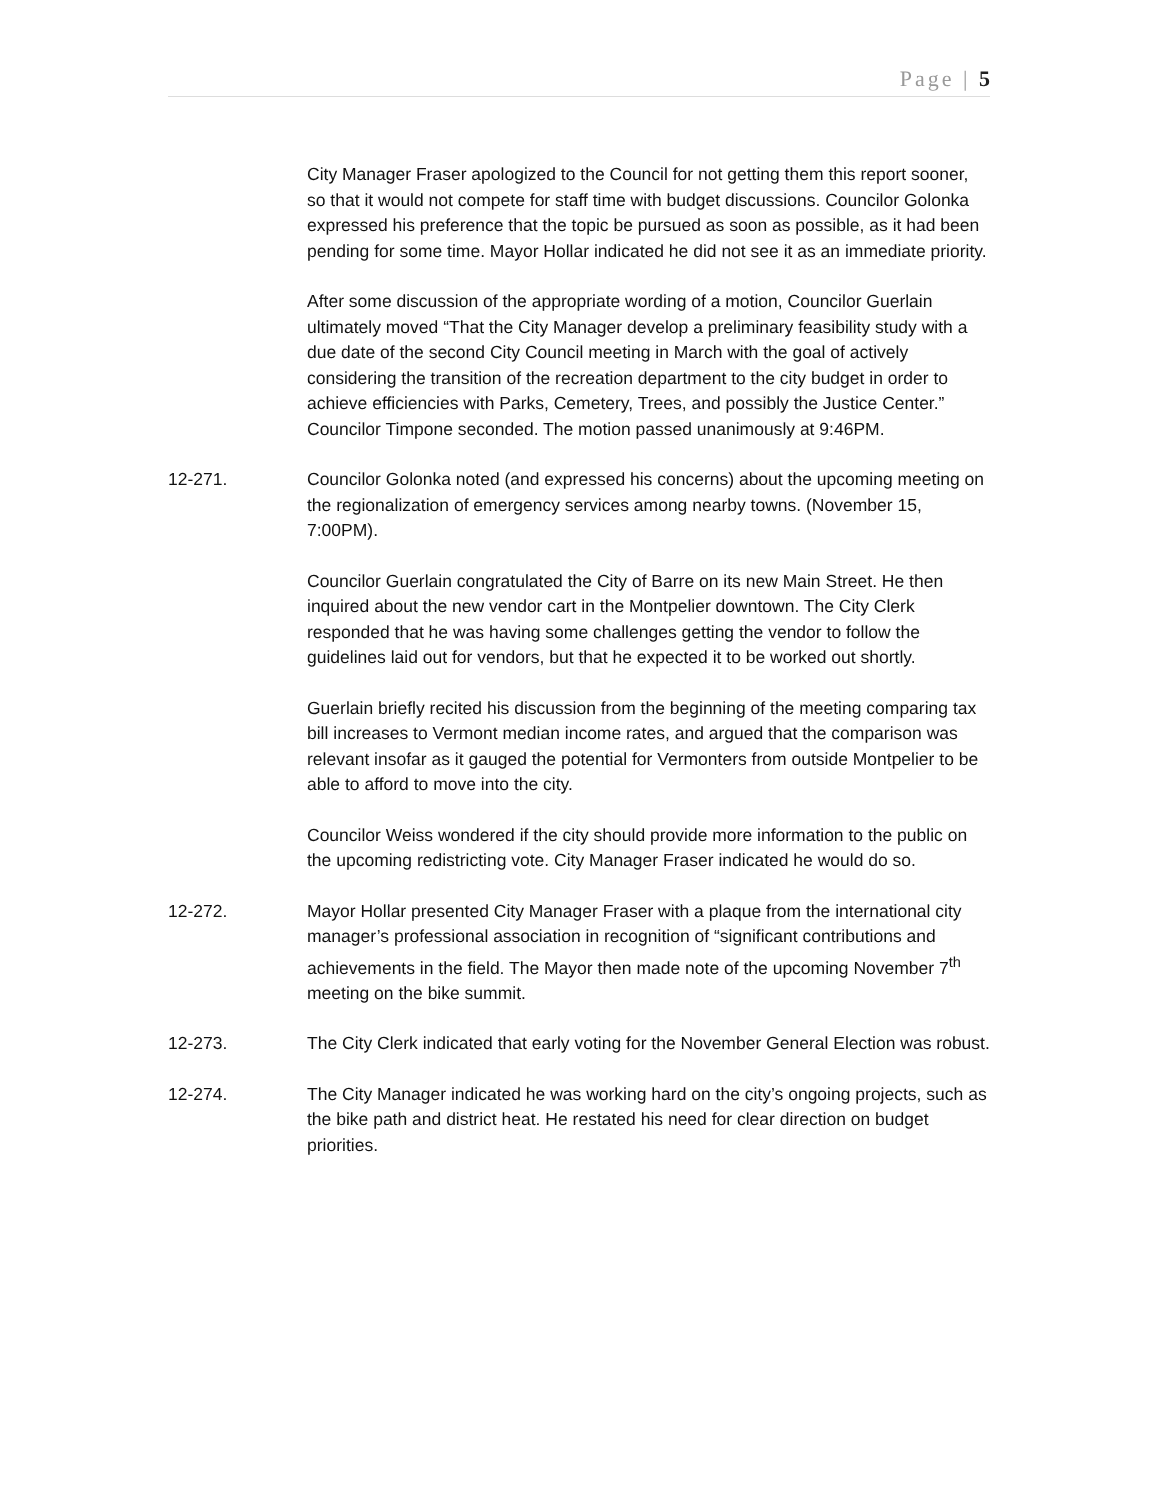Page | 5
City Manager Fraser apologized to the Council for not getting them this report sooner, so that it would not compete for staff time with budget discussions. Councilor Golonka expressed his preference that the topic be pursued as soon as possible, as it had been pending for some time. Mayor Hollar indicated he did not see it as an immediate priority.
After some discussion of the appropriate wording of a motion, Councilor Guerlain ultimately moved “That the City Manager develop a preliminary feasibility study with a due date of the second City Council meeting in March with the goal of actively considering the transition of the recreation department to the city budget in order to achieve efficiencies with Parks, Cemetery, Trees, and possibly the Justice Center.” Councilor Timpone seconded. The motion passed unanimously at 9:46PM.
12-271. Councilor Golonka noted (and expressed his concerns) about the upcoming meeting on the regionalization of emergency services among nearby towns. (November 15, 7:00PM).
Councilor Guerlain congratulated the City of Barre on its new Main Street. He then inquired about the new vendor cart in the Montpelier downtown. The City Clerk responded that he was having some challenges getting the vendor to follow the guidelines laid out for vendors, but that he expected it to be worked out shortly.
Guerlain briefly recited his discussion from the beginning of the meeting comparing tax bill increases to Vermont median income rates, and argued that the comparison was relevant insofar as it gauged the potential for Vermonters from outside Montpelier to be able to afford to move into the city.
Councilor Weiss wondered if the city should provide more information to the public on the upcoming redistricting vote. City Manager Fraser indicated he would do so.
12-272. Mayor Hollar presented City Manager Fraser with a plaque from the international city manager’s professional association in recognition of “significant contributions and achievements in the field. The Mayor then made note of the upcoming November 7<sup>th</sup> meeting on the bike summit.
12-273. The City Clerk indicated that early voting for the November General Election was robust.
12-274. The City Manager indicated he was working hard on the city’s ongoing projects, such as the bike path and district heat. He restated his need for clear direction on budget priorities.